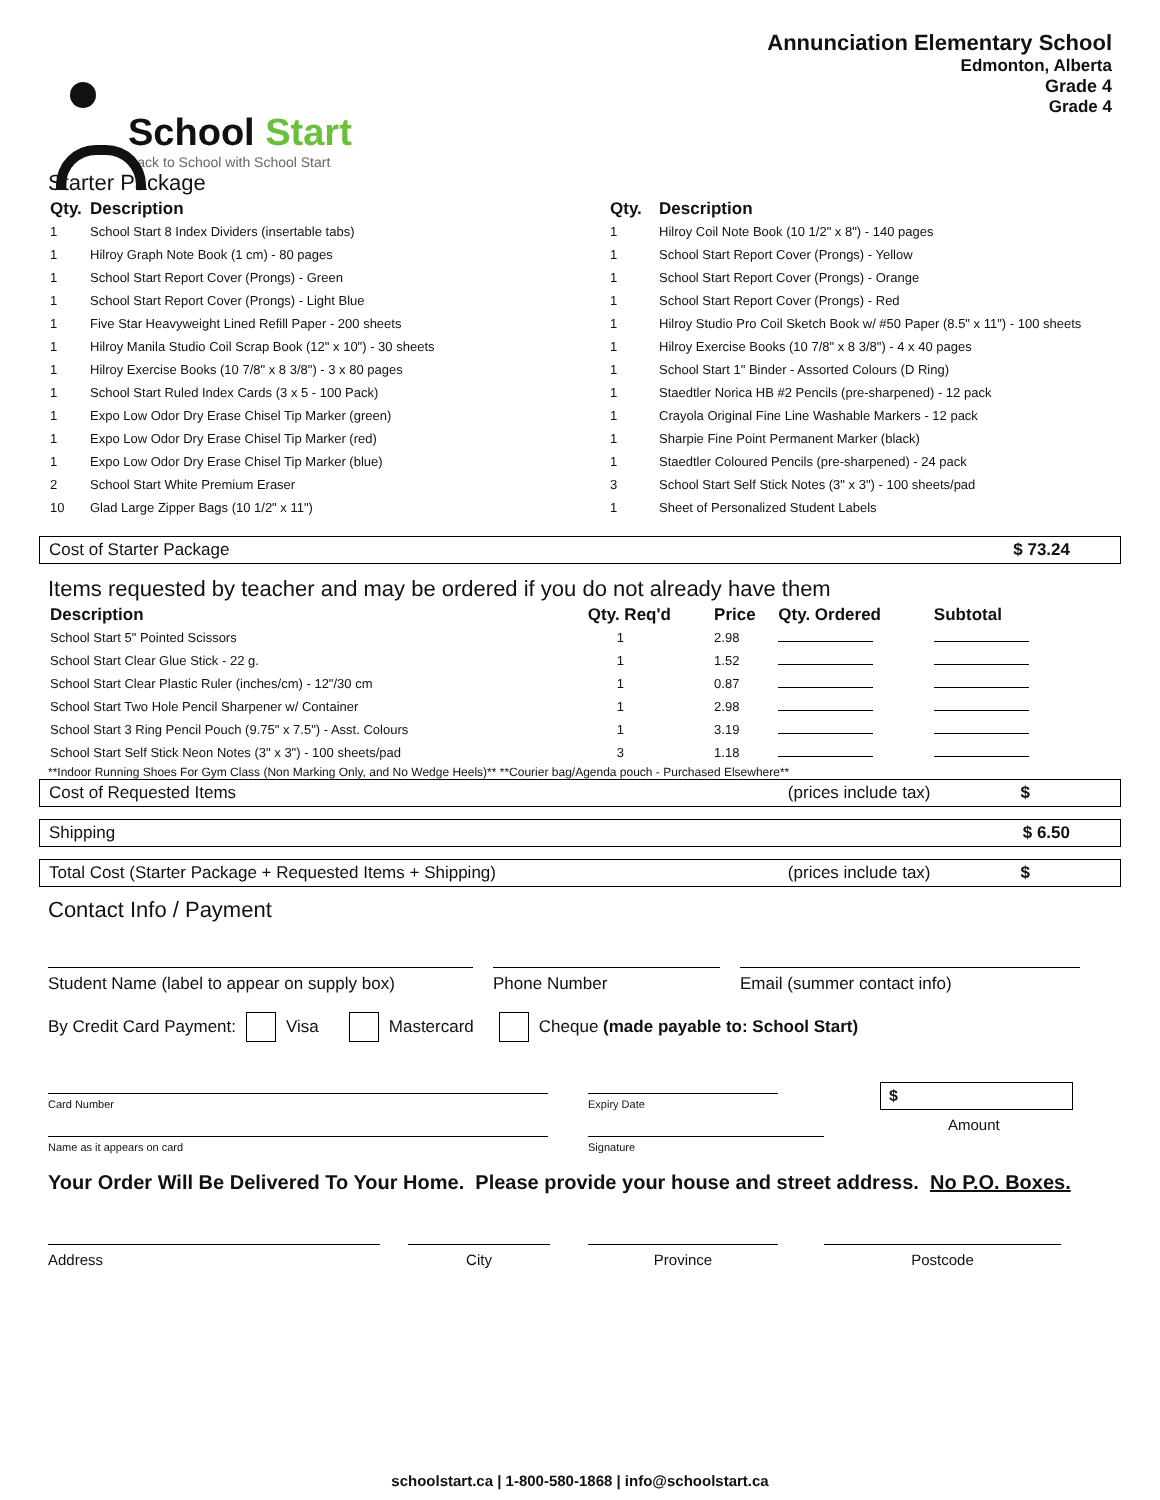School Start
Back to School with School Start
Annunciation Elementary School
Edmonton, Alberta
Grade 4
Grade 4
Starter Package
| Qty. | Description |
| --- | --- |
| 1 | School Start 8 Index Dividers (insertable tabs) |
| 1 | Hilroy Graph Note Book (1 cm) - 80 pages |
| 1 | School Start Report Cover (Prongs) - Green |
| 1 | School Start Report Cover (Prongs) - Light Blue |
| 1 | Five Star Heavyweight Lined Refill Paper - 200 sheets |
| 1 | Hilroy Manila Studio Coil Scrap Book (12" x 10") - 30 sheets |
| 1 | Hilroy Exercise Books (10 7/8" x 8 3/8") - 3 x 80 pages |
| 1 | School Start Ruled Index Cards (3 x 5 - 100 Pack) |
| 1 | Expo Low Odor Dry Erase Chisel Tip Marker (green) |
| 1 | Expo Low Odor Dry Erase Chisel Tip Marker (red) |
| 1 | Expo Low Odor Dry Erase Chisel Tip Marker (blue) |
| 2 | School Start White Premium Eraser |
| 10 | Glad Large Zipper Bags (10 1/2" x 11") |
| Qty. | Description |
| --- | --- |
| 1 | Hilroy Coil Note Book (10 1/2" x 8") - 140 pages |
| 1 | School Start Report Cover (Prongs) - Yellow |
| 1 | School Start Report Cover (Prongs) - Orange |
| 1 | School Start Report Cover (Prongs) - Red |
| 1 | Hilroy Studio Pro Coil Sketch Book w/ #50 Paper (8.5" x 11") - 100 sheets |
| 1 | Hilroy Exercise Books (10 7/8" x 8 3/8") - 4 x 40 pages |
| 1 | School Start 1" Binder - Assorted Colours (D Ring) |
| 1 | Staedtler Norica HB #2 Pencils (pre-sharpened) - 12 pack |
| 1 | Crayola Original Fine Line Washable Markers - 12 pack |
| 1 | Sharpie Fine Point Permanent Marker (black) |
| 1 | Staedtler Coloured Pencils (pre-sharpened) - 24 pack |
| 3 | School Start Self Stick Notes (3" x 3") - 100 sheets/pad |
| 1 | Sheet of Personalized Student Labels |
Cost of Starter Package $ 73.24
Items requested by teacher and may be ordered if you do not already have them
| Description | Qty. Req'd | Price | Qty. Ordered | Subtotal |
| --- | --- | --- | --- | --- |
| School Start 5" Pointed Scissors | 1 | 2.98 | | |
| School Start Clear Glue Stick - 22 g. | 1 | 1.52 | | |
| School Start Clear Plastic Ruler (inches/cm) - 12"/30 cm | 1 | 0.87 | | |
| School Start Two Hole Pencil Sharpener w/ Container | 1 | 2.98 | | |
| School Start 3 Ring Pencil Pouch (9.75" x 7.5") - Asst. Colours | 1 | 3.19 | | |
| School Start Self Stick Neon Notes (3" x 3") - 100 sheets/pad | 3 | 1.18 | | |
**Indoor Running Shoes For Gym Class (Non Marking Only, and No Wedge Heels)** **Courier bag/Agenda pouch - Purchased Elsewhere**
Cost of Requested Items (prices include tax) $
Shipping $ 6.50
Total Cost (Starter Package + Requested Items + Shipping) (prices include tax) $
Contact Info / Payment
Student Name (label to appear on supply box)
Phone Number Email (summer contact info)
By Credit Card Payment: Visa Mastercard Cheque (made payable to: School Start)
Card Number
Expiry Date
$
Name as it appears on card Signature
Amount
Your Order Will Be Delivered To Your Home. Please provide your house and street address. No P.O. Boxes.
Address City Province Postcode
schoolstart.ca | 1-800-580-1868 | info@schoolstart.ca